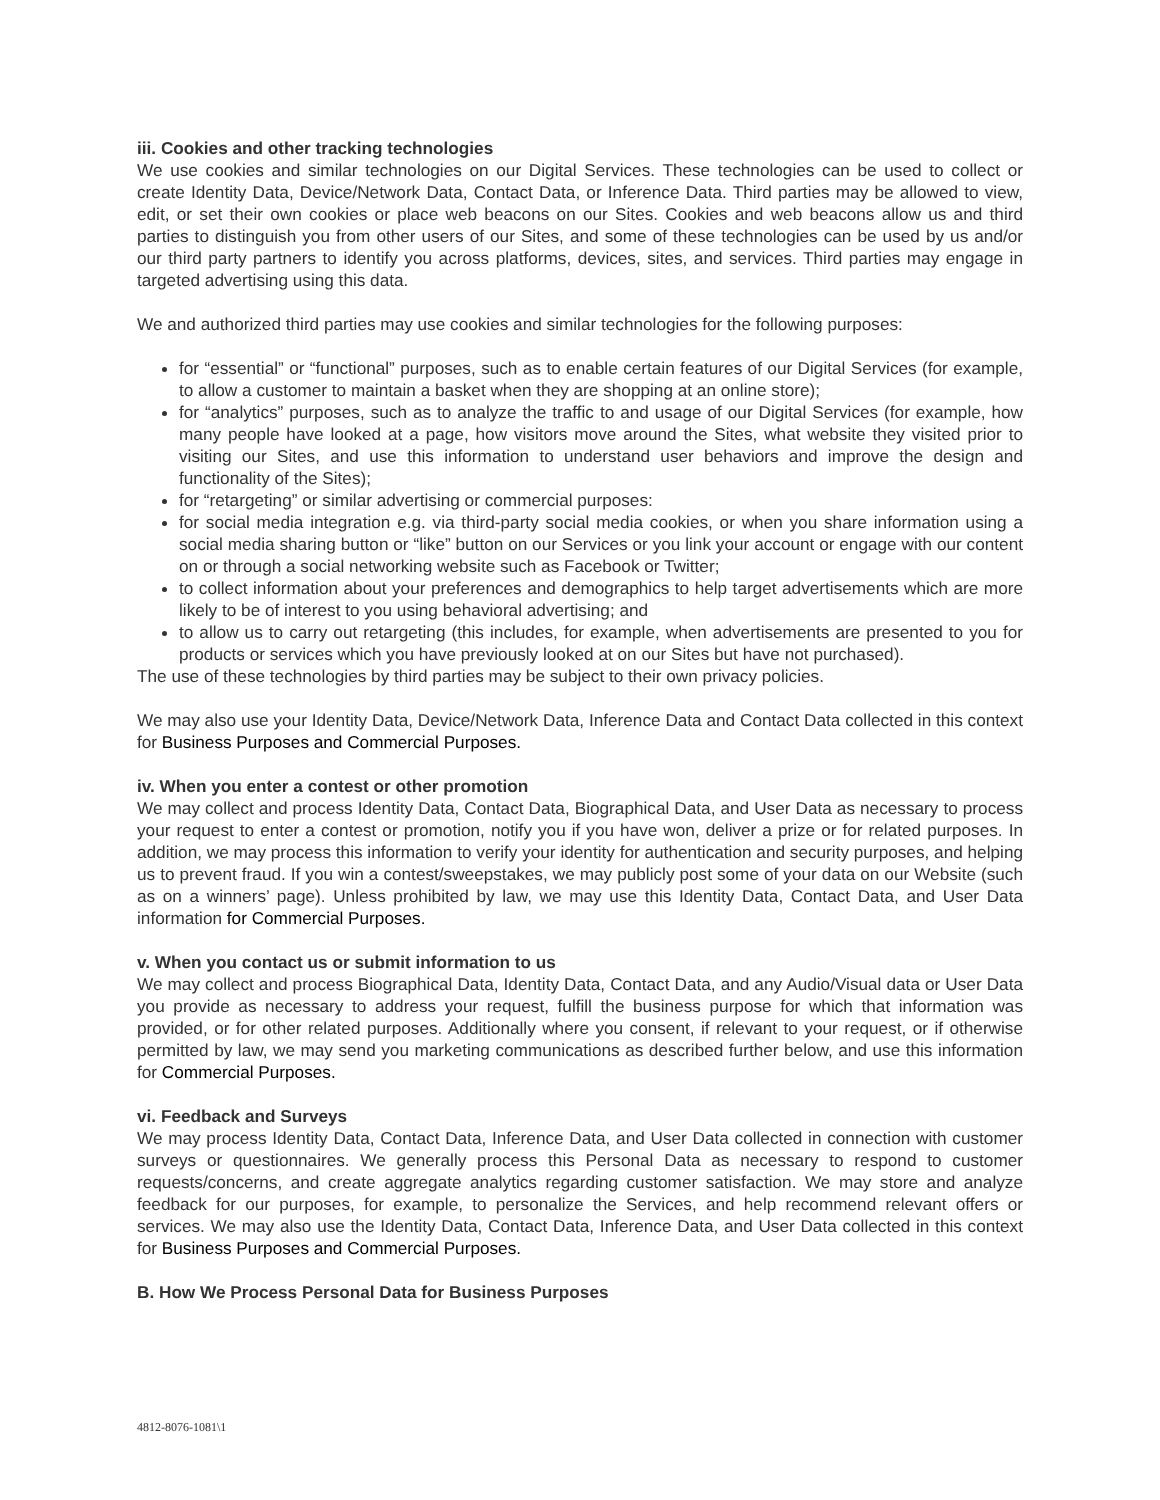iii. Cookies and other tracking technologies
We use cookies and similar technologies on our Digital Services. These technologies can be used to collect or create Identity Data, Device/Network Data, Contact Data, or Inference Data. Third parties may be allowed to view, edit, or set their own cookies or place web beacons on our Sites. Cookies and web beacons allow us and third parties to distinguish you from other users of our Sites, and some of these technologies can be used by us and/or our third party partners to identify you across platforms, devices, sites, and services. Third parties may engage in targeted advertising using this data.
We and authorized third parties may use cookies and similar technologies for the following purposes:
for “essential” or “functional” purposes, such as to enable certain features of our Digital Services (for example, to allow a customer to maintain a basket when they are shopping at an online store);
for “analytics” purposes, such as to analyze the traffic to and usage of our Digital Services (for example, how many people have looked at a page, how visitors move around the Sites, what website they visited prior to visiting our Sites, and use this information to understand user behaviors and improve the design and functionality of the Sites);
for “retargeting” or similar advertising or commercial purposes:
for social media integration e.g. via third-party social media cookies, or when you share information using a social media sharing button or “like” button on our Services or you link your account or engage with our content on or through a social networking website such as Facebook or Twitter;
to collect information about your preferences and demographics to help target advertisements which are more likely to be of interest to you using behavioral advertising; and
to allow us to carry out retargeting (this includes, for example, when advertisements are presented to you for products or services which you have previously looked at on our Sites but have not purchased).
The use of these technologies by third parties may be subject to their own privacy policies.
We may also use your Identity Data, Device/Network Data, Inference Data and Contact Data collected in this context for Business Purposes and Commercial Purposes.
iv. When you enter a contest or other promotion
We may collect and process Identity Data, Contact Data, Biographical Data, and User Data as necessary to process your request to enter a contest or promotion, notify you if you have won, deliver a prize or for related purposes. In addition, we may process this information to verify your identity for authentication and security purposes, and helping us to prevent fraud. If you win a contest/sweepstakes, we may publicly post some of your data on our Website (such as on a winners’ page). Unless prohibited by law, we may use this Identity Data, Contact Data, and User Data information for Commercial Purposes.
v. When you contact us or submit information to us
We may collect and process Biographical Data, Identity Data, Contact Data, and any Audio/Visual data or User Data you provide as necessary to address your request, fulfill the business purpose for which that information was provided, or for other related purposes. Additionally where you consent, if relevant to your request, or if otherwise permitted by law, we may send you marketing communications as described further below, and use this information for Commercial Purposes.
vi. Feedback and Surveys
We may process Identity Data, Contact Data, Inference Data, and User Data collected in connection with customer surveys or questionnaires. We generally process this Personal Data as necessary to respond to customer requests/concerns, and create aggregate analytics regarding customer satisfaction. We may store and analyze feedback for our purposes, for example, to personalize the Services, and help recommend relevant offers or services. We may also use the Identity Data, Contact Data, Inference Data, and User Data collected in this context for Business Purposes and Commercial Purposes.
B. How We Process Personal Data for Business Purposes
4812-8076-1081\1